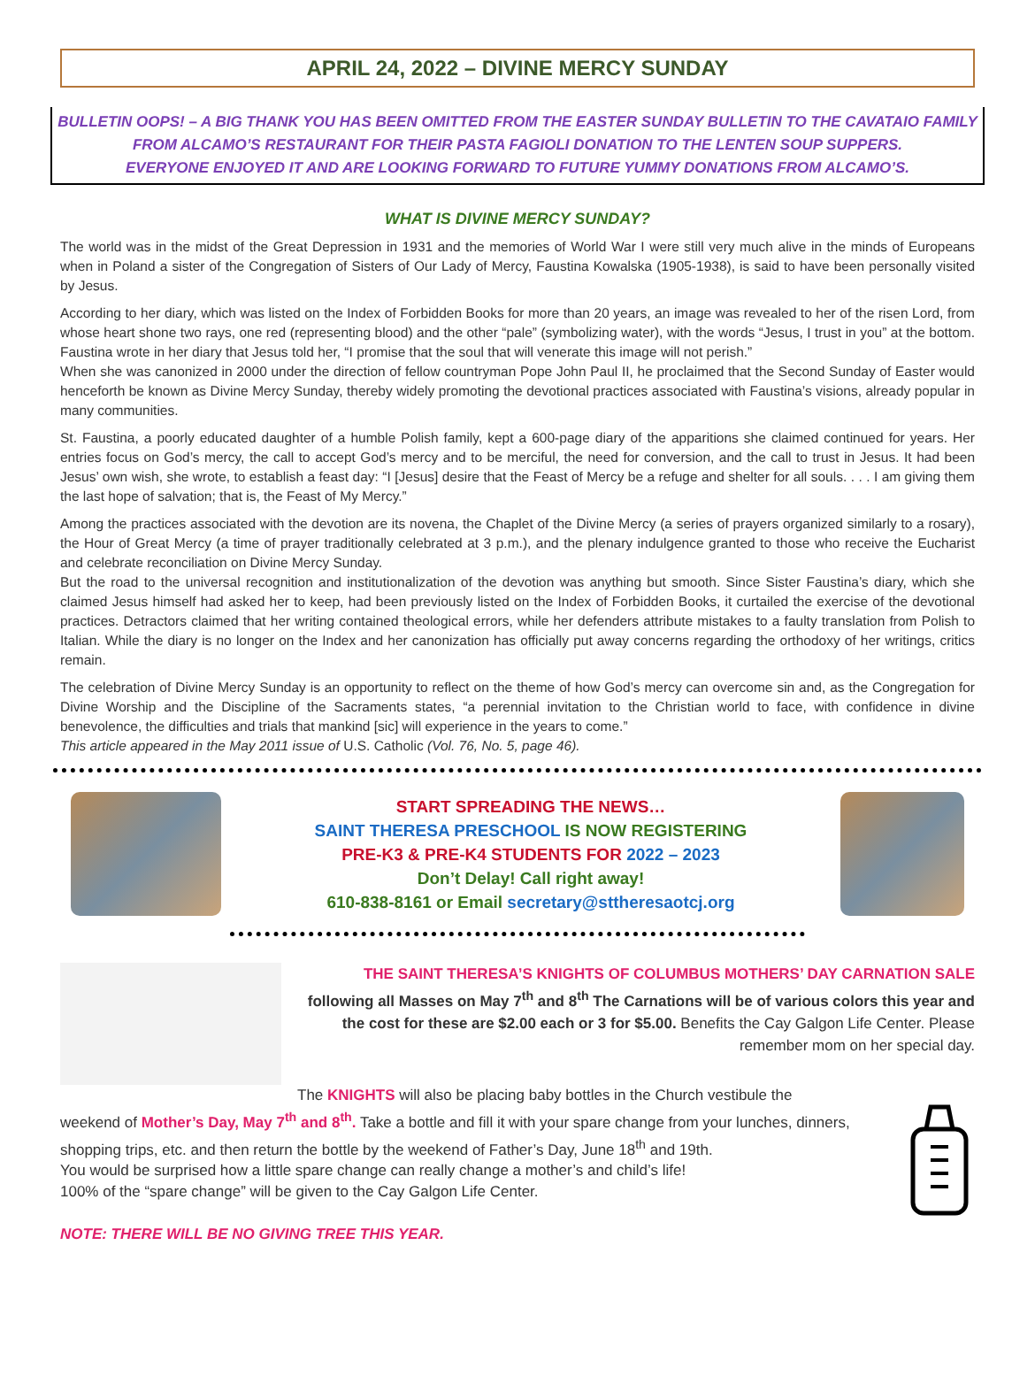APRIL 24, 2022 – DIVINE MERCY SUNDAY
BULLETIN OOPS! – A BIG THANK YOU HAS BEEN OMITTED FROM THE EASTER SUNDAY BULLETIN TO THE CAVATAIO FAMILY
FROM ALCAMO’S RESTAURANT FOR THEIR PASTA FAGIOLI DONATION TO THE LENTEN SOUP SUPPERS.
EVERYONE ENJOYED IT AND ARE LOOKING FORWARD TO FUTURE YUMMY DONATIONS FROM ALCAMO’S.
WHAT IS DIVINE MERCY SUNDAY?
The world was in the midst of the Great Depression in 1931 and the memories of World War I were still very much alive in the minds of Europeans when in Poland a sister of the Congregation of Sisters of Our Lady of Mercy, Faustina Kowalska (1905-1938), is said to have been personally visited by Jesus.
According to her diary, which was listed on the Index of Forbidden Books for more than 20 years, an image was revealed to her of the risen Lord, from whose heart shone two rays, one red (representing blood) and the other “pale” (symbolizing water), with the words “Jesus, I trust in you” at the bottom. Faustina wrote in her diary that Jesus told her, “I promise that the soul that will venerate this image will not perish.”
When she was canonized in 2000 under the direction of fellow countryman Pope John Paul II, he proclaimed that the Second Sunday of Easter would henceforth be known as Divine Mercy Sunday, thereby widely promoting the devotional practices associated with Faustina’s visions, already popular in many communities.
St. Faustina, a poorly educated daughter of a humble Polish family, kept a 600-page diary of the apparitions she claimed continued for years. Her entries focus on God’s mercy, the call to accept God’s mercy and to be merciful, the need for conversion, and the call to trust in Jesus. It had been Jesus’ own wish, she wrote, to establish a feast day: “I [Jesus] desire that the Feast of Mercy be a refuge and shelter for all souls. . . . I am giving them the last hope of salvation; that is, the Feast of My Mercy.”
Among the practices associated with the devotion are its novena, the Chaplet of the Divine Mercy (a series of prayers organized similarly to a rosary), the Hour of Great Mercy (a time of prayer traditionally celebrated at 3 p.m.), and the plenary indulgence granted to those who receive the Eucharist and celebrate reconciliation on Divine Mercy Sunday.
But the road to the universal recognition and institutionalization of the devotion was anything but smooth. Since Sister Faustina’s diary, which she claimed Jesus himself had asked her to keep, had been previously listed on the Index of Forbidden Books, it curtailed the exercise of the devotional practices. Detractors claimed that her writing contained theological errors, while her defenders attribute mistakes to a faulty translation from Polish to Italian. While the diary is no longer on the Index and her canonization has officially put away concerns regarding the orthodoxy of her writings, critics remain.
The celebration of Divine Mercy Sunday is an opportunity to reflect on the theme of how God’s mercy can overcome sin and, as the Congregation for Divine Worship and the Discipline of the Sacraments states, “a perennial invitation to the Christian world to face, with confidence in divine benevolence, the difficulties and trials that mankind [sic] will experience in the years to come.”
This article appeared in the May 2011 issue of U.S. Catholic (Vol. 76, No. 5, page 46).
START SPREADING THE NEWS…
SAINT THERESA PRESCHOOL IS NOW REGISTERING
PRE-K3 & PRE-K4 STUDENTS FOR 2022 – 2023
Don’t Delay! Call right away!
610-838-8161 or Email secretary@sttheresaotcj.org
THE SAINT THERESA’S KNIGHTS OF COLUMBUS MOTHERS’ DAY CARNATION SALE
following all Masses on May 7<sup>th</sup> and 8<sup>th</sup> The Carnations will be of various colors this year and the cost for these are $2.00 each or 3 for $5.00. Benefits the Cay Galgon Life Center. Please remember mom on her special day.
The KNIGHTS will also be placing baby bottles in the Church vestibule the
weekend of Mother’s Day, May 7<sup>th</sup> and 8<sup>th</sup>. Take a bottle and fill it with your spare change from your lunches, dinners, shopping trips, etc. and then return the bottle by the weekend of Father’s Day, June 18<sup>th</sup> and 19th.
You would be surprised how a little spare change can really change a mother’s and child’s life!
100% of the “spare change” will be given to the Cay Galgon Life Center.
NOTE: THERE WILL BE NO GIVING TREE THIS YEAR.